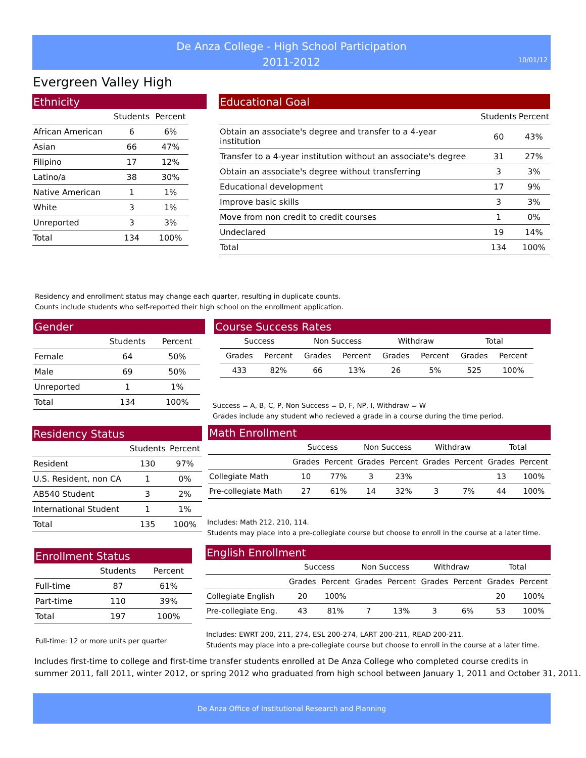De Anza College - High School Participation
2011-2012
10/01/12
Evergreen Valley High
Ethnicity
| | Students | Percent |
| --- | --- | --- |
| African American | 6 | 6% |
| Asian | 66 | 47% |
| Filipino | 17 | 12% |
| Latino/a | 38 | 30% |
| Native American | 1 | 1% |
| White | 3 | 1% |
| Unreported | 3 | 3% |
| Total | 134 | 100% |
Educational Goal
| | Students | Percent |
| --- | --- | --- |
| Obtain an associate's degree and transfer to a 4-year institution | 60 | 43% |
| Transfer to a 4-year institution without an associate's degree | 31 | 27% |
| Obtain an associate's degree without transferring | 3 | 3% |
| Educational development | 17 | 9% |
| Improve basic skills | 3 | 3% |
| Move from non credit to credit courses | 1 | 0% |
| Undeclared | 19 | 14% |
| Total | 134 | 100% |
Residency and enrollment status may change each quarter, resulting in duplicate counts.
Counts include students who self-reported their high school on the enrollment application.
Gender
| | Students | Percent |
| --- | --- | --- |
| Female | 64 | 50% |
| Male | 69 | 50% |
| Unreported | 1 | 1% |
| Total | 134 | 100% |
Course Success Rates
| Success | | Non Success | | Withdraw | | Total | |
| --- | --- | --- | --- | --- | --- | --- | --- |
| Grades | Percent | Grades | Percent | Grades | Percent | Grades | Percent |
| 433 | 82% | 66 | 13% | 26 | 5% | 525 | 100% |
Success = A, B, C, P, Non Success = D, F, NP, I, Withdraw = W
Grades include any student who recieved a grade in a course during the time period.
Residency Status
| | Students | Percent |
| --- | --- | --- |
| Resident | 130 | 97% |
| U.S. Resident, non CA | 1 | 0% |
| AB540 Student | 3 | 2% |
| International Student | 1 | 1% |
| Total | 135 | 100% |
Math Enrollment
| | Success | | Non Success | | Withdraw | | Total | |
| --- | --- | --- | --- | --- | --- | --- | --- | --- |
| | Grades | Percent | Grades | Percent | Grades | Percent | Grades | Percent |
| Collegiate Math | 10 | 77% | 3 | 23% | | | 13 | 100% |
| Pre-collegiate Math | 27 | 61% | 14 | 32% | 3 | 7% | 44 | 100% |
Includes: Math 212, 210, 114.
Students may place into a pre-collegiate course but choose to enroll in the course at a later time.
Enrollment Status
| | Students | Percent |
| --- | --- | --- |
| Full-time | 87 | 61% |
| Part-time | 110 | 39% |
| Total | 197 | 100% |
Full-time: 12 or more units per quarter
English Enrollment
| | Success | | Non Success | | Withdraw | | Total | |
| --- | --- | --- | --- | --- | --- | --- | --- | --- |
| | Grades | Percent | Grades | Percent | Grades | Percent | Grades | Percent |
| Collegiate English | 20 | 100% | | | | | 20 | 100% |
| Pre-collegiate Eng. | 43 | 81% | 7 | 13% | 3 | 6% | 53 | 100% |
Includes: EWRT 200, 211, 274, ESL 200-274, LART 200-211, READ 200-211.
Students may place into a pre-collegiate course but choose to enroll in the course at a later time.
Includes first-time to college and first-time transfer students enrolled at De Anza College who completed course credits in
summer 2011, fall 2011, winter 2012, or spring 2012 who graduated from high school between January 1, 2011 and October 31, 2011.
De Anza Office of Institutional Research and Planning